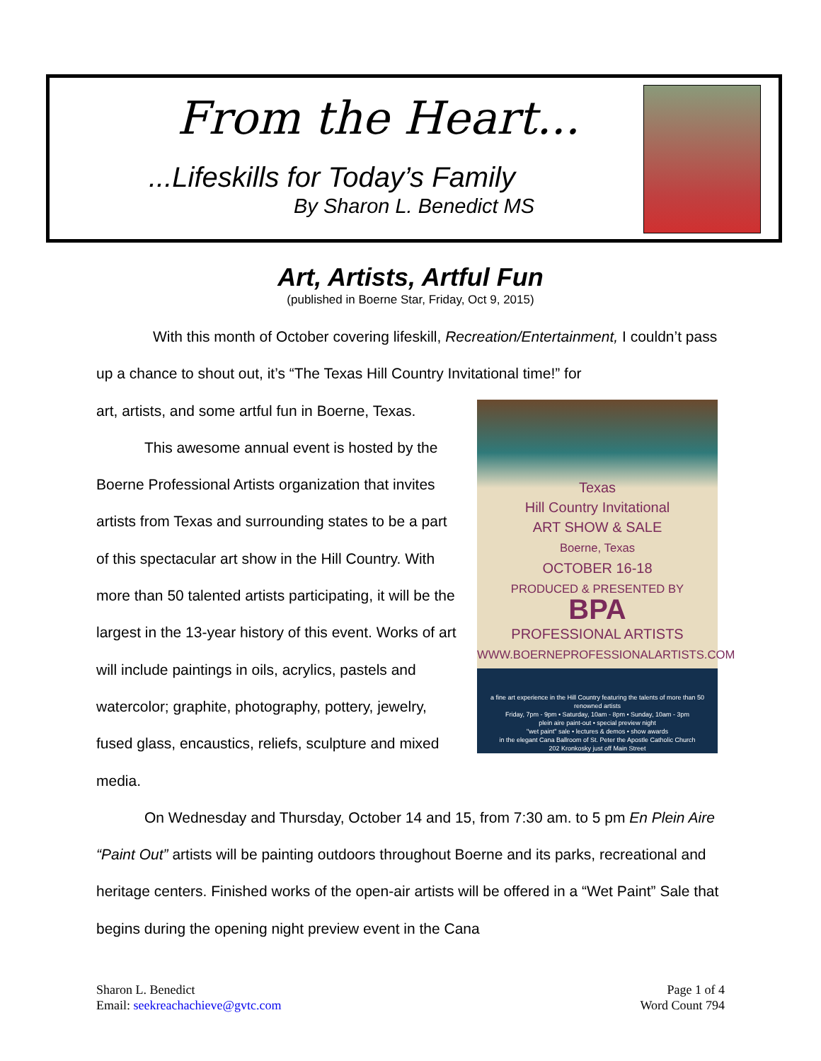From the Heart...
...Lifeskills for Today’s Family
By Sharon L. Benedict MS
Art, Artists, Artful Fun
(published in Boerne Star, Friday, Oct 9, 2015)
With this month of October covering lifeskill, Recreation/Entertainment, I couldn’t pass up a chance to shout out, it’s “The Texas Hill Country Invitational time!” for
Texas
Hill Country Invitational
ART SHOW & SALE
Boerne, Texas
OCTOBER 16-18
PRODUCED & PRESENTED BY
BPA
PROFESSIONAL ARTISTS
WWW.BOERNEPROFESSIONALARTISTS.COM
a fine art experience in the Hill Country featuring the talents of more than 50 renowned artists
Friday, 7pm - 9pm • Saturday, 10am - 8pm • Sunday, 10am - 3pm
plein aire paint-out • special preview night
"wet paint" sale • lectures & demos • show awards
in the elegant Cana Ballroom of St. Peter the Apostle Catholic Church
202 Kronkosky just off Main Street
art, artists, and some artful fun in Boerne, Texas.
This awesome annual event is hosted by the Boerne Professional Artists organization that invites artists from Texas and surrounding states to be a part of this spectacular art show in the Hill Country. With more than 50 talented artists participating, it will be the largest in the 13-year history of this event. Works of art will include paintings in oils, acrylics, pastels and watercolor; graphite, photography, pottery, jewelry, fused glass, encaustics, reliefs, sculpture and mixed media.
On Wednesday and Thursday, October 14 and 15, from 7:30 am. to 5 pm En Plein Aire “Paint Out” artists will be painting outdoors throughout Boerne and its parks, recreational and heritage centers. Finished works of the open-air artists will be offered in a “Wet Paint” Sale that begins during the opening night preview event in the Cana
Sharon L. Benedict
Email: seekreachachieve@gvtc.com
Page 1 of 4
Word Count 794